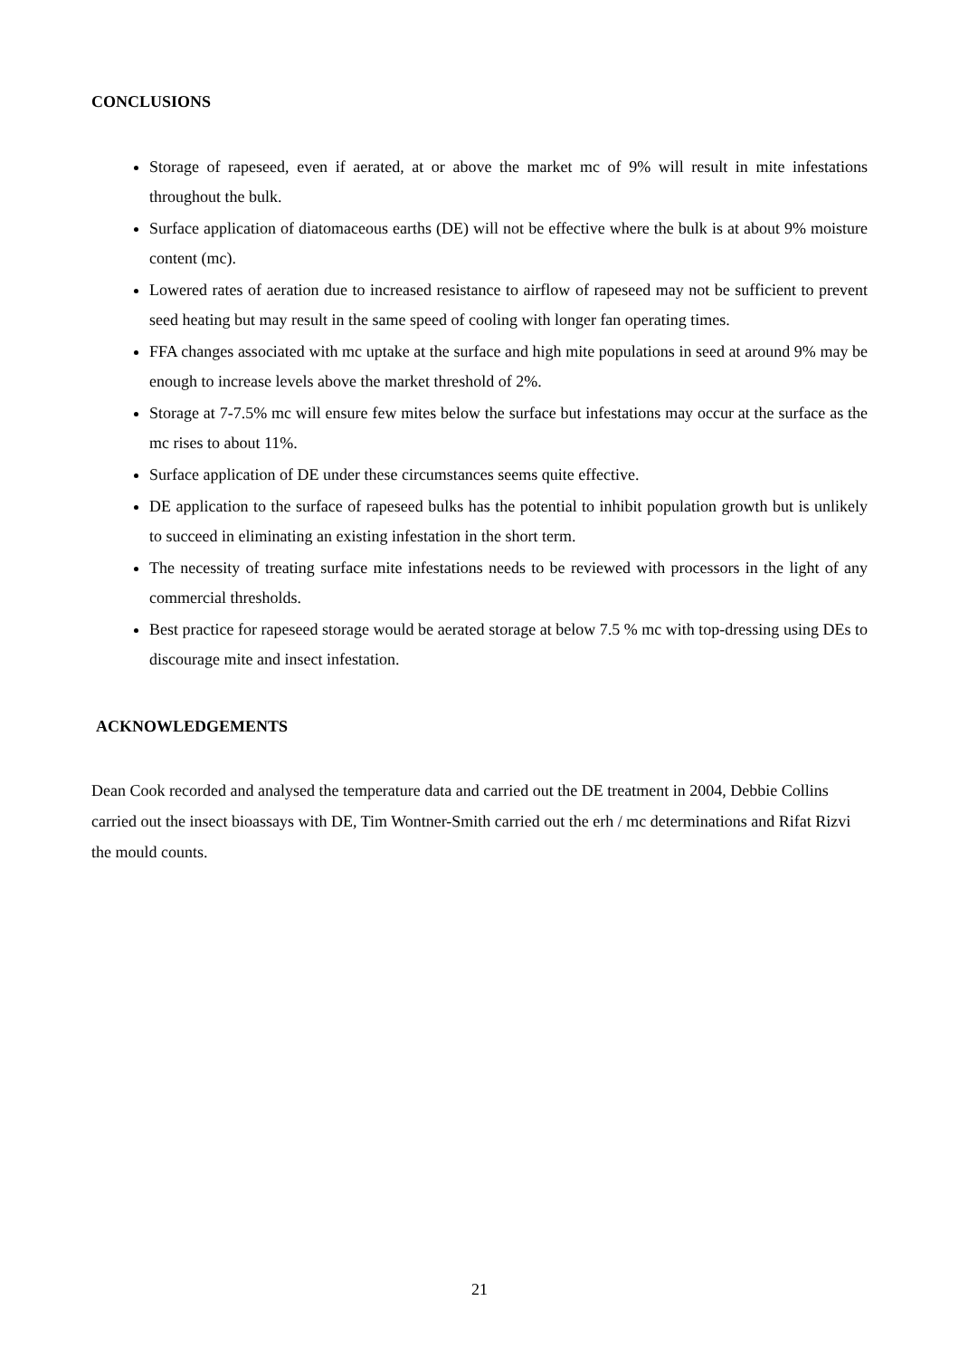CONCLUSIONS
Storage of rapeseed, even if aerated, at or above the market mc of 9% will result in mite infestations throughout the bulk.
Surface application of diatomaceous earths (DE) will not be effective where the bulk is at about 9% moisture content (mc).
Lowered rates of aeration due to increased resistance to airflow of rapeseed may not be sufficient to prevent seed heating but may result in the same speed of cooling with longer fan operating times.
FFA changes associated with mc uptake at the surface and high mite populations in seed at around 9% may be enough to increase levels above the market threshold of 2%.
Storage at 7-7.5% mc will ensure few mites below the surface but infestations may occur at the surface as the mc rises to about 11%.
Surface application of DE under these circumstances seems quite effective.
DE application to the surface of rapeseed bulks has the potential to inhibit population growth but is unlikely to succeed in eliminating an existing infestation in the short term.
The necessity of treating surface mite infestations needs to be reviewed with processors in the light of any commercial thresholds.
Best practice for rapeseed storage would be aerated storage at below 7.5 % mc with top-dressing using DEs to discourage mite and insect infestation.
ACKNOWLEDGEMENTS
Dean Cook recorded and analysed the temperature data and carried out the DE treatment in 2004, Debbie Collins carried out the insect bioassays with DE, Tim Wontner-Smith carried out the erh / mc determinations and Rifat Rizvi the mould counts.
21